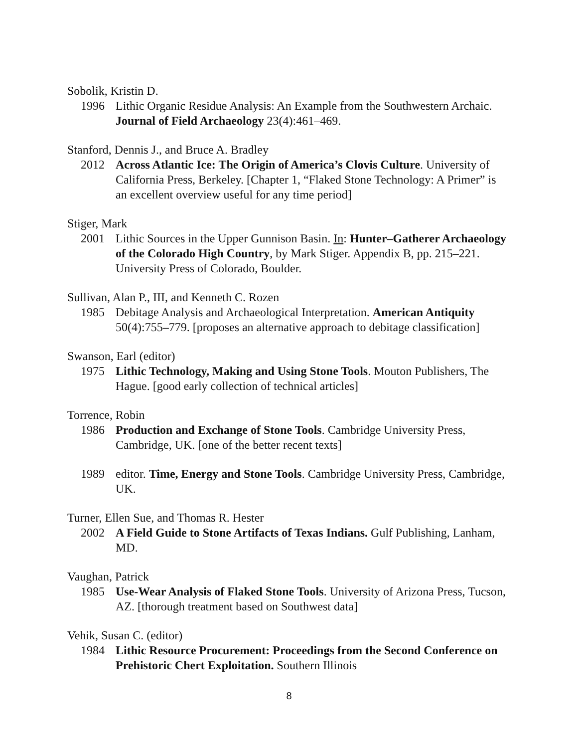Sobolik, Kristin D.
1996 Lithic Organic Residue Analysis: An Example from the Southwestern Archaic. Journal of Field Archaeology 23(4):461–469.
Stanford, Dennis J., and Bruce A. Bradley
2012 Across Atlantic Ice: The Origin of America’s Clovis Culture. University of California Press, Berkeley. [Chapter 1, “Flaked Stone Technology: A Primer” is an excellent overview useful for any time period]
Stiger, Mark
2001 Lithic Sources in the Upper Gunnison Basin. In: Hunter–Gatherer Archaeology of the Colorado High Country, by Mark Stiger. Appendix B, pp. 215–221. University Press of Colorado, Boulder.
Sullivan, Alan P., III, and Kenneth C. Rozen
1985 Debitage Analysis and Archaeological Interpretation. American Antiquity 50(4):755–779. [proposes an alternative approach to debitage classification]
Swanson, Earl (editor)
1975 Lithic Technology, Making and Using Stone Tools. Mouton Publishers, The Hague. [good early collection of technical articles]
Torrence, Robin
1986 Production and Exchange of Stone Tools. Cambridge University Press, Cambridge, UK. [one of the better recent texts]
1989 editor. Time, Energy and Stone Tools. Cambridge University Press, Cambridge, UK.
Turner, Ellen Sue, and Thomas R. Hester
2002 A Field Guide to Stone Artifacts of Texas Indians. Gulf Publishing, Lanham, MD.
Vaughan, Patrick
1985 Use-Wear Analysis of Flaked Stone Tools. University of Arizona Press, Tucson, AZ. [thorough treatment based on Southwest data]
Vehik, Susan C. (editor)
1984 Lithic Resource Procurement: Proceedings from the Second Conference on Prehistoric Chert Exploitation. Southern Illinois
8